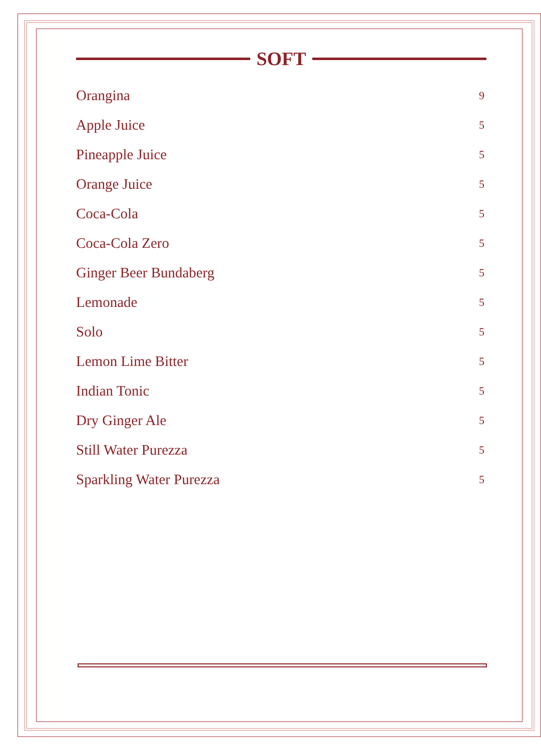SOFT
Orangina 9
Apple Juice 5
Pineapple Juice 5
Orange Juice 5
Coca-Cola 5
Coca-Cola Zero 5
Ginger Beer Bundaberg 5
Lemonade 5
Solo 5
Lemon Lime Bitter 5
Indian Tonic 5
Dry Ginger Ale 5
Still Water Purezza 5
Sparkling Water Purezza 5